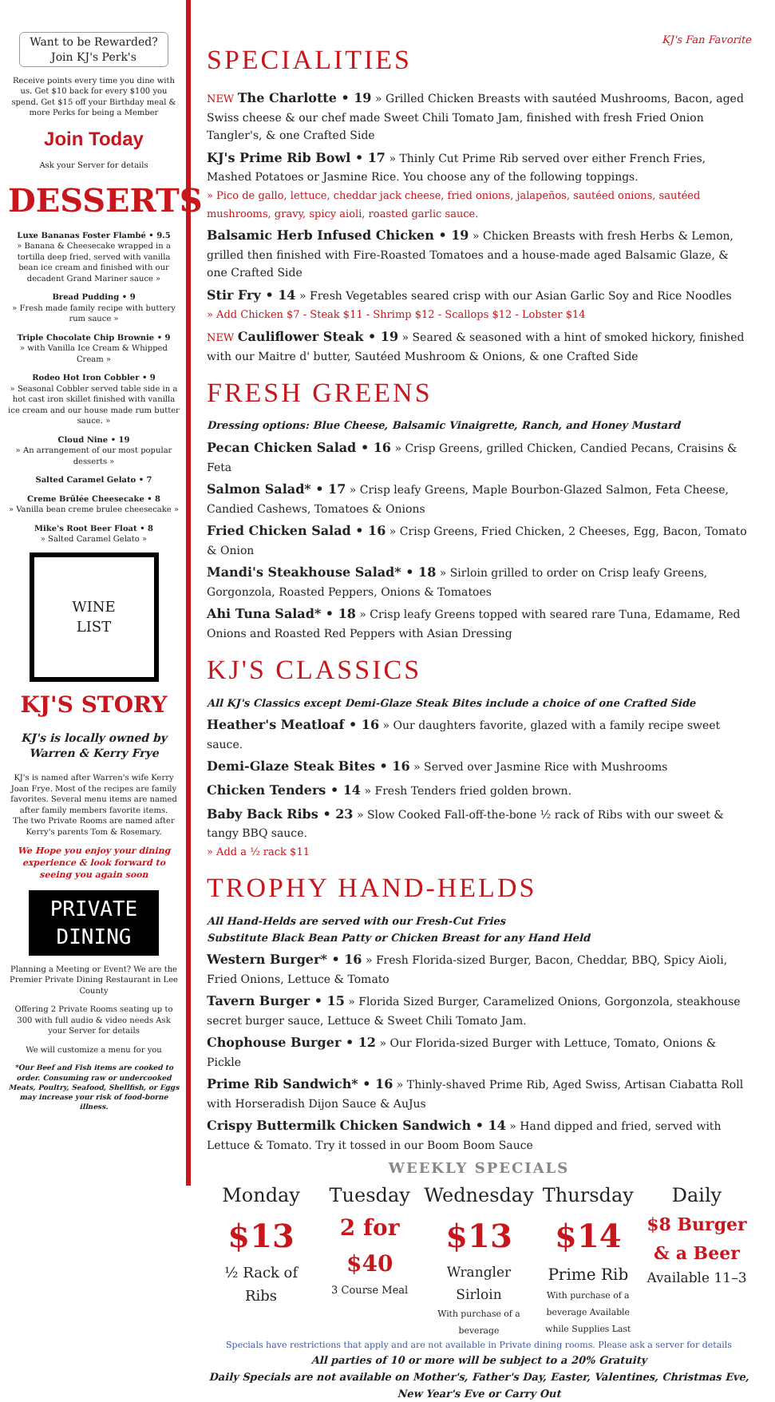Want to be Rewarded?
Join KJ's Perk's
Receive points every time you dine with us. Get $10 back for every $100 you spend. Get $15 off your Birthday meal & more Perks for being a Member
Join Today
Ask your Server for details
DESSERTS
Luxe Bananas Foster Flambé • 9.5
» Banana & Cheesecake wrapped in a tortilla deep fried, served with vanilla bean ice cream and finished with our decadent Grand Mariner sauce »
Bread Pudding • 9
» Fresh made family recipe with buttery rum sauce »
Triple Chocolate Chip Brownie • 9
» with Vanilla Ice Cream & Whipped Cream »
Rodeo Hot Iron Cobbler • 9
» Seasonal Cobbler served table side in a hot cast iron skillet finished with vanilla ice cream and our house made rum butter sauce. »
Cloud Nine • 19
» An arrangement of our most popular desserts »
Salted Caramel Gelato • 7
Creme Brûlée Cheesecake • 8
» Vanilla bean creme brulee cheesecake »
Mike's Root Beer Float • 8
» Salted Caramel Gelato »
WINE
LIST
KJ'S STORY
KJ's is locally owned by Warren & Kerry Frye
KJ's is named after Warren's wife Kerry Joan Frye. Most of the recipes are family favorites. Several menu items are named after family members favorite items.
The two Private Rooms are named after Kerry's parents Tom & Rosemary.
We Hope you enjoy your dining experience & look forward to seeing you again soon
PRIVATE DINING
Planning a Meeting or Event? We are the Premier Private Dining Restaurant in Lee County
Offering 2 Private Rooms seating up to 300 with full audio & video needs Ask your Server for details
We will customize a menu for you
*Our Beef and Fish items are cooked to order. Consuming raw or undercooked Meats, Poultry, Seafood, Shellfish, or Eggs may increase your risk of food-borne illness.
SPECIALITIES
KJ's Fan Favorite
NEW The Charlotte • 19 » Grilled Chicken Breasts with sautéed Mushrooms, Bacon, aged Swiss cheese & our chef made Sweet Chili Tomato Jam, finished with fresh Fried Onion Tangler's, & one Crafted Side
KJ's Prime Rib Bowl • 17 » Thinly Cut Prime Rib served over either French Fries, Mashed Potatoes or Jasmine Rice. You choose any of the following toppings.
» Pico de gallo, lettuce, cheddar jack cheese, fried onions, jalapeños, sautéed onions, sautéed mushrooms, gravy, spicy aioli, roasted garlic sauce.
Balsamic Herb Infused Chicken • 19 » Chicken Breasts with fresh Herbs & Lemon, grilled then finished with Fire-Roasted Tomatoes and a house-made aged Balsamic Glaze, & one Crafted Side
Stir Fry • 14 » Fresh Vegetables seared crisp with our Asian Garlic Soy and Rice Noodles
» Add Chicken $7 - Steak $11 - Shrimp $12 - Scallops $12 - Lobster $14
NEW Cauliflower Steak • 19 » Seared & seasoned with a hint of smoked hickory, finished with our Maitre d' butter, Sautéed Mushroom & Onions, & one Crafted Side
FRESH GREENS
Dressing options: Blue Cheese, Balsamic Vinaigrette, Ranch, and Honey Mustard
Pecan Chicken Salad • 16 » Crisp Greens, grilled Chicken, Candied Pecans, Craisins & Feta
Salmon Salad* • 17 » Crisp leafy Greens, Maple Bourbon-Glazed Salmon, Feta Cheese, Candied Cashews, Tomatoes & Onions
Fried Chicken Salad • 16 » Crisp Greens, Fried Chicken, 2 Cheeses, Egg, Bacon, Tomato & Onion
Mandi's Steakhouse Salad* • 18 » Sirloin grilled to order on Crisp leafy Greens, Gorgonzola, Roasted Peppers, Onions & Tomatoes
Ahi Tuna Salad* • 18 » Crisp leafy Greens topped with seared rare Tuna, Edamame, Red Onions and Roasted Red Peppers with Asian Dressing
KJ'S CLASSICS
All KJ's Classics except Demi-Glaze Steak Bites include a choice of one Crafted Side
Heather's Meatloaf • 16 » Our daughters favorite, glazed with a family recipe sweet sauce.
Demi-Glaze Steak Bites • 16 » Served over Jasmine Rice with Mushrooms
Chicken Tenders • 14 » Fresh Tenders fried golden brown.
Baby Back Ribs • 23 » Slow Cooked Fall-off-the-bone ½ rack of Ribs with our sweet & tangy BBQ sauce.
» Add a ½ rack $11
TROPHY HAND-HELDS
All Hand-Helds are served with our Fresh-Cut Fries
Substitute Black Bean Patty or Chicken Breast for any Hand Held
Western Burger* • 16 » Fresh Florida-sized Burger, Bacon, Cheddar, BBQ, Spicy Aioli, Fried Onions, Lettuce & Tomato
Tavern Burger • 15 » Florida Sized Burger, Caramelized Onions, Gorgonzola, steakhouse secret burger sauce, Lettuce & Sweet Chili Tomato Jam.
Chophouse Burger • 12 » Our Florida-sized Burger with Lettuce, Tomato, Onions & Pickle
Prime Rib Sandwich* • 16 » Thinly-shaved Prime Rib, Aged Swiss, Artisan Ciabatta Roll with Horseradish Dijon Sauce & AuJus
Crispy Buttermilk Chicken Sandwich • 14 » Hand dipped and fried, served with Lettuce & Tomato. Try it tossed in our Boom Boom Sauce
WEEKLY SPECIALS
Monday
$13
½ Rack of Ribs
Tuesday
2 for $40
3 Course Meal
Wednesday
$13
Wrangler Sirloin
With purchase of a beverage
Thursday
$14
Prime Rib
With purchase of a beverage Available while Supplies Last
Daily
$8 Burger & a Beer
Available 11–3
Specials have restrictions that apply and are not available in Private dining rooms. Please ask a server for details
All parties of 10 or more will be subject to a 20% Gratuity
Daily Specials are not available on Mother's, Father's Day, Easter, Valentines, Christmas Eve, New Year's Eve or Carry Out